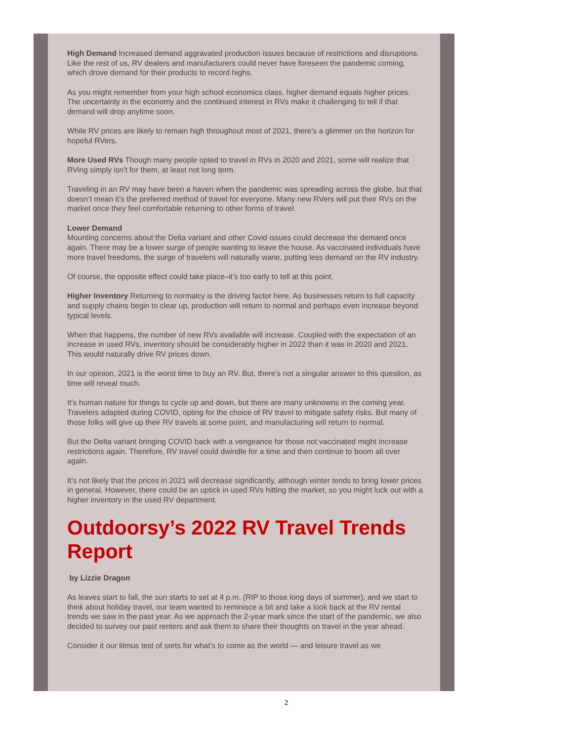High Demand Increased demand aggravated production issues because of restrictions and disruptions. Like the rest of us, RV dealers and manufacturers could never have foreseen the pandemic coming, which drove demand for their products to record highs.
As you might remember from your high school economics class, higher demand equals higher prices. The uncertainty in the economy and the continued interest in RVs make it challenging to tell if that demand will drop anytime soon.
While RV prices are likely to remain high throughout most of 2021, there’s a glimmer on the horizon for hopeful RVers.
More Used RVs Though many people opted to travel in RVs in 2020 and 2021, some will realize that RVing simply isn’t for them, at least not long term.
Traveling in an RV may have been a haven when the pandemic was spreading across the globe, but that doesn’t mean it’s the preferred method of travel for everyone. Many new RVers will put their RVs on the market once they feel comfortable returning to other forms of travel.
Lower Demand
Mounting concerns about the Delta variant and other Covid issues could decrease the demand once again. There may be a lower surge of people wanting to leave the house. As vaccinated individuals have more travel freedoms, the surge of travelers will naturally wane, putting less demand on the RV industry.
Of course, the opposite effect could take place–it’s too early to tell at this point.
Higher Inventory Returning to normalcy is the driving factor here. As businesses return to full capacity and supply chains begin to clear up, production will return to normal and perhaps even increase beyond typical levels.
When that happens, the number of new RVs available will increase. Coupled with the expectation of an increase in used RVs, inventory should be considerably higher in 2022 than it was in 2020 and 2021. This would naturally drive RV prices down.
In our opinion, 2021 is the worst time to buy an RV. But, there’s not a singular answer to this question, as time will reveal much.
It’s human nature for things to cycle up and down, but there are many unknowns in the coming year. Travelers adapted during COVID, opting for the choice of RV travel to mitigate safety risks. But many of those folks will give up their RV travels at some point, and manufacturing will return to normal.
But the Delta variant bringing COVID back with a vengeance for those not vaccinated might increase restrictions again. Therefore, RV travel could dwindle for a time and then continue to boom all over again.
It’s not likely that the prices in 2021 will decrease significantly, although winter tends to bring lower prices in general. However, there could be an uptick in used RVs hitting the market, so you might luck out with a higher inventory in the used RV department.
Outdoorsy’s 2022 RV Travel Trends Report
by Lizzie Dragon
As leaves start to fall, the sun starts to set at 4 p.m. (RIP to those long days of summer), and we start to think about holiday travel, our team wanted to reminisce a bit and take a look back at the RV rental trends we saw in the past year. As we approach the 2-year mark since the start of the pandemic, we also decided to survey our past renters and ask them to share their thoughts on travel in the year ahead.
Consider it our litmus test of sorts for what’s to come as the world — and leisure travel as we
2